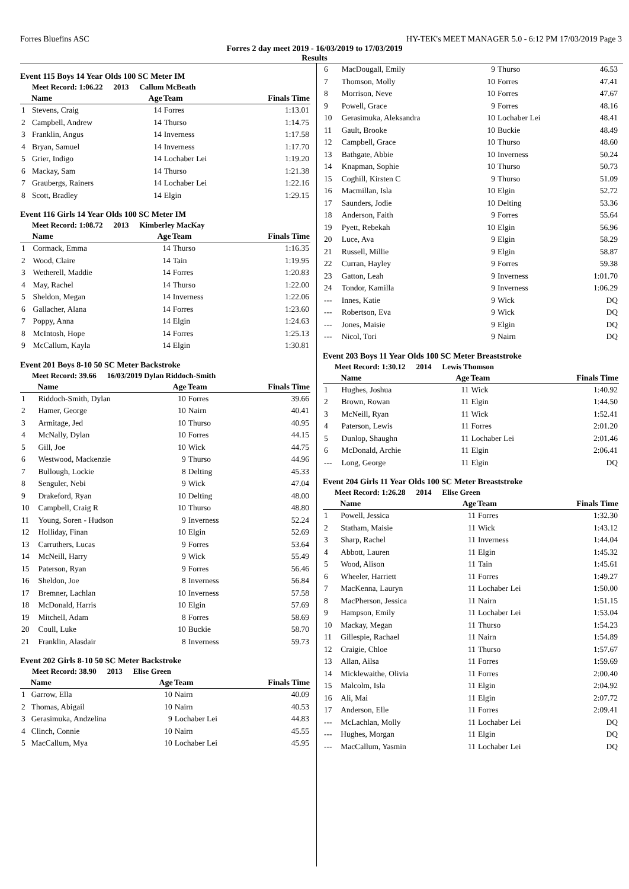Forres Bluefins ASC HY-TEK's MEET MANAGER 5.0 - 6:12 PM 17/03/2019 Page 3
Forres 2 day meet 2019 - 16/03/2019 to 17/03/2019
Results
Event 115 Boys 14 Year Olds 100 SC Meter IM
Meet Record: 1:06.22 2013 Callum McBeath
| | Name | Age | Team | Finals Time |
| --- | --- | --- | --- | --- |
| 1 | Stevens, Craig | 14 | Forres | 1:13.01 |
| 2 | Campbell, Andrew | 14 | Thurso | 1:14.75 |
| 3 | Franklin, Angus | 14 | Inverness | 1:17.58 |
| 4 | Bryan, Samuel | 14 | Inverness | 1:17.70 |
| 5 | Grier, Indigo | 14 | Lochaber Lei | 1:19.20 |
| 6 | Mackay, Sam | 14 | Thurso | 1:21.38 |
| 7 | Graubergs, Rainers | 14 | Lochaber Lei | 1:22.16 |
| 8 | Scott, Bradley | 14 | Elgin | 1:29.15 |
Event 116 Girls 14 Year Olds 100 SC Meter IM
Meet Record: 1:08.72 2013 Kimberley MacKay
| | Name | Age | Team | Finals Time |
| --- | --- | --- | --- | --- |
| 1 | Cormack, Emma | 14 | Thurso | 1:16.35 |
| 2 | Wood, Claire | 14 | Tain | 1:19.95 |
| 3 | Wetherell, Maddie | 14 | Forres | 1:20.83 |
| 4 | May, Rachel | 14 | Thurso | 1:22.00 |
| 5 | Sheldon, Megan | 14 | Inverness | 1:22.06 |
| 6 | Gallacher, Alana | 14 | Forres | 1:23.60 |
| 7 | Poppy, Anna | 14 | Elgin | 1:24.63 |
| 8 | McIntosh, Hope | 14 | Forres | 1:25.13 |
| 9 | McCallum, Kayla | 14 | Elgin | 1:30.81 |
Event 201 Boys 8-10 50 SC Meter Backstroke
Meet Record: 39.66 16/03/2019 Dylan Riddoch-Smith
| | Name | Age | Team | Finals Time |
| --- | --- | --- | --- | --- |
| 1 | Riddoch-Smith, Dylan | 10 | Forres | 39.66 |
| 2 | Hamer, George | 10 | Nairn | 40.41 |
| 3 | Armitage, Jed | 10 | Thurso | 40.95 |
| 4 | McNally, Dylan | 10 | Forres | 44.15 |
| 5 | Gill, Joe | 10 | Wick | 44.75 |
| 6 | Westwood, Mackenzie | 9 | Thurso | 44.96 |
| 7 | Bullough, Lockie | 8 | Delting | 45.33 |
| 8 | Senguler, Nebi | 9 | Wick | 47.04 |
| 9 | Drakeford, Ryan | 10 | Delting | 48.00 |
| 10 | Campbell, Craig R | 10 | Thurso | 48.80 |
| 11 | Young, Soren - Hudson | 9 | Inverness | 52.24 |
| 12 | Holliday, Finan | 10 | Elgin | 52.69 |
| 13 | Carruthers, Lucas | 9 | Forres | 53.64 |
| 14 | McNeill, Harry | 9 | Wick | 55.49 |
| 15 | Paterson, Ryan | 9 | Forres | 56.46 |
| 16 | Sheldon, Joe | 8 | Inverness | 56.84 |
| 17 | Bremner, Lachlan | 10 | Inverness | 57.58 |
| 18 | McDonald, Harris | 10 | Elgin | 57.69 |
| 19 | Mitchell, Adam | 8 | Forres | 58.69 |
| 20 | Coull, Luke | 10 | Buckie | 58.70 |
| 21 | Franklin, Alasdair | 8 | Inverness | 59.73 |
Event 202 Girls 8-10 50 SC Meter Backstroke
Meet Record: 38.90 2013 Elise Green
| | Name | Age | Team | Finals Time |
| --- | --- | --- | --- | --- |
| 1 | Garrow, Ella | 10 | Nairn | 40.09 |
| 2 | Thomas, Abigail | 10 | Nairn | 40.53 |
| 3 | Gerasimuka, Andzelina | 9 | Lochaber Lei | 44.83 |
| 4 | Clinch, Connie | 10 | Nairn | 45.55 |
| 5 | MacCallum, Mya | 10 | Lochaber Lei | 45.95 |
| 6 | MacDougall, Emily | 9 | Thurso | 46.53 |
| 7 | Thomson, Molly | 10 | Forres | 47.41 |
| 8 | Morrison, Neve | 10 | Forres | 47.67 |
| 9 | Powell, Grace | 9 | Forres | 48.16 |
| 10 | Gerasimuka, Aleksandra | 10 | Lochaber Lei | 48.41 |
| 11 | Gault, Brooke | 10 | Buckie | 48.49 |
| 12 | Campbell, Grace | 10 | Thurso | 48.60 |
| 13 | Bathgate, Abbie | 10 | Inverness | 50.24 |
| 14 | Knapman, Sophie | 10 | Thurso | 50.73 |
| 15 | Coghill, Kirsten C | 9 | Thurso | 51.09 |
| 16 | Macmillan, Isla | 10 | Elgin | 52.72 |
| 17 | Saunders, Jodie | 10 | Delting | 53.36 |
| 18 | Anderson, Faith | 9 | Forres | 55.64 |
| 19 | Pyett, Rebekah | 10 | Elgin | 56.96 |
| 20 | Luce, Ava | 9 | Elgin | 58.29 |
| 21 | Russell, Millie | 9 | Elgin | 58.87 |
| 22 | Curran, Hayley | 9 | Forres | 59.38 |
| 23 | Gatton, Leah | 9 | Inverness | 1:01.70 |
| 24 | Tondor, Kamilla | 9 | Inverness | 1:06.29 |
| --- | Innes, Katie | 9 | Wick | DQ |
| --- | Robertson, Eva | 9 | Wick | DQ |
| --- | Jones, Maisie | 9 | Elgin | DQ |
| --- | Nicol, Tori | 9 | Nairn | DQ |
Event 203 Boys 11 Year Olds 100 SC Meter Breaststroke
Meet Record: 1:30.12 2014 Lewis Thomson
| | Name | Age | Team | Finals Time |
| --- | --- | --- | --- | --- |
| 1 | Hughes, Joshua | 11 | Wick | 1:40.92 |
| 2 | Brown, Rowan | 11 | Elgin | 1:44.50 |
| 3 | McNeill, Ryan | 11 | Wick | 1:52.41 |
| 4 | Paterson, Lewis | 11 | Forres | 2:01.20 |
| 5 | Dunlop, Shaughn | 11 | Lochaber Lei | 2:01.46 |
| 6 | McDonald, Archie | 11 | Elgin | 2:06.41 |
| --- | Long, George | 11 | Elgin | DQ |
Event 204 Girls 11 Year Olds 100 SC Meter Breaststroke
Meet Record: 1:26.28 2014 Elise Green
| | Name | Age | Team | Finals Time |
| --- | --- | --- | --- | --- |
| 1 | Powell, Jessica | 11 | Forres | 1:32.30 |
| 2 | Statham, Maisie | 11 | Wick | 1:43.12 |
| 3 | Sharp, Rachel | 11 | Inverness | 1:44.04 |
| 4 | Abbott, Lauren | 11 | Elgin | 1:45.32 |
| 5 | Wood, Alison | 11 | Tain | 1:45.61 |
| 6 | Wheeler, Harriett | 11 | Forres | 1:49.27 |
| 7 | MacKenna, Lauryn | 11 | Lochaber Lei | 1:50.00 |
| 8 | MacPherson, Jessica | 11 | Nairn | 1:51.15 |
| 9 | Hampson, Emily | 11 | Lochaber Lei | 1:53.04 |
| 10 | Mackay, Megan | 11 | Thurso | 1:54.23 |
| 11 | Gillespie, Rachael | 11 | Nairn | 1:54.89 |
| 12 | Craigie, Chloe | 11 | Thurso | 1:57.67 |
| 13 | Allan, Ailsa | 11 | Forres | 1:59.69 |
| 14 | Micklewaithe, Olivia | 11 | Forres | 2:00.40 |
| 15 | Malcolm, Isla | 11 | Elgin | 2:04.92 |
| 16 | Ali, Mai | 11 | Elgin | 2:07.72 |
| 17 | Anderson, Elle | 11 | Forres | 2:09.41 |
| --- | McLachlan, Molly | 11 | Lochaber Lei | DQ |
| --- | Hughes, Morgan | 11 | Elgin | DQ |
| --- | MacCallum, Yasmin | 11 | Lochaber Lei | DQ |